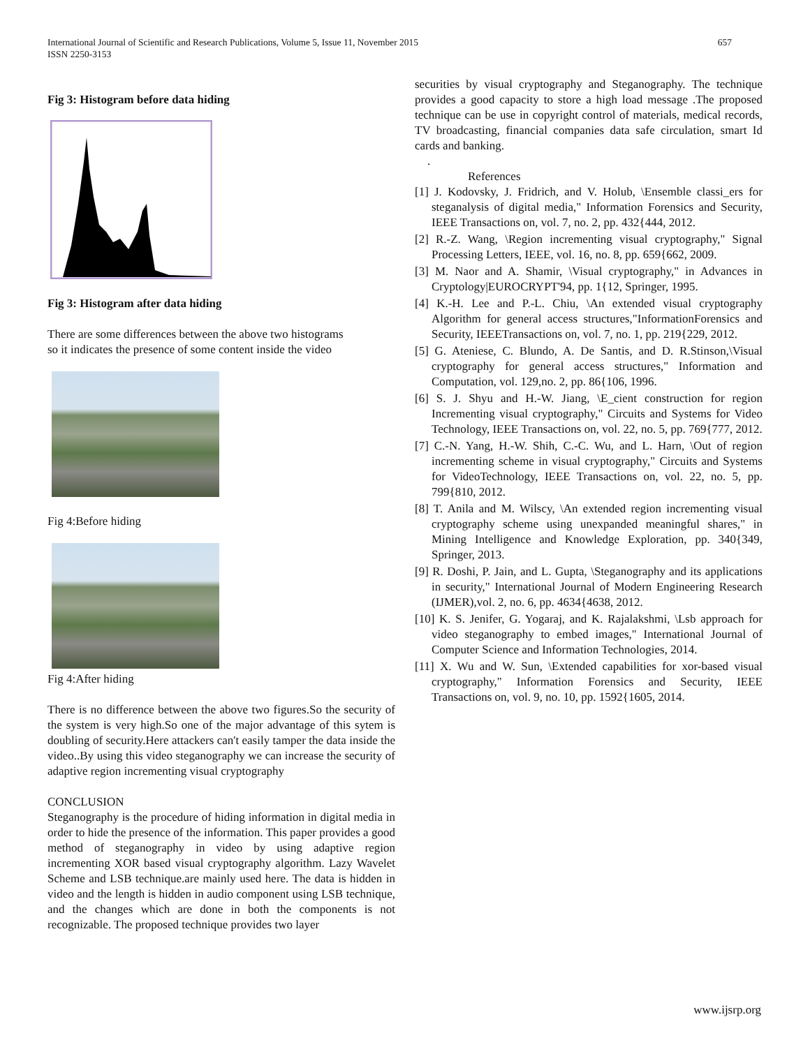657 International Journal of Scientific and Research Publications, Volume 5, Issue 11, November 2015
ISSN 2250-3153
Fig 3: Histogram before data hiding
Fig 3: Histogram after data hiding
There are some differences between the above two histograms
so it indicates the presence of some content inside the video
Fig 4:Before hiding
Fig 4:After hiding
There is no difference between the above two figures.So the security of the system is very high.So one of the major advantage of this sytem is doubling of security.Here attackers can't easily tamper the data inside the video..By using this video steganography we can increase the security of adaptive region incrementing visual cryptography
CONCLUSION
Steganography is the procedure of hiding information in digital media in order to hide the presence of the information. This paper provides a good method of steganography in video by using adaptive region incrementing XOR based visual cryptography algorithm. Lazy Wavelet Scheme and LSB technique.are mainly used here. The data is hidden in video and the length is hidden in audio component using LSB technique, and the changes which are done in both the components is not recognizable. The proposed technique provides two layer
securities by visual cryptography and Steganography. The technique provides a good capacity to store a high load message .The proposed technique can be use in copyright control of materials, medical records, TV broadcasting, financial companies data safe circulation, smart Id cards and banking.
.
References
[1] J. Kodovsky, J. Fridrich, and V. Holub, \Ensemble classi_ers for steganalysis of digital media," Information Forensics and Security, IEEE Transactions on, vol. 7, no. 2, pp. 432{444, 2012.
[2] R.-Z. Wang, \Region incrementing visual cryptography," Signal Processing Letters, IEEE, vol. 16, no. 8, pp. 659{662, 2009.
[3] M. Naor and A. Shamir, \Visual cryptography," in Advances in Cryptology|EUROCRYPT'94, pp. 1{12, Springer, 1995.
[4] K.-H. Lee and P.-L. Chiu, \An extended visual cryptography Algorithm for general access structures,"InformationForensics and Security, IEEETransactions on, vol. 7, no. 1, pp. 219{229, 2012.
[5] G. Ateniese, C. Blundo, A. De Santis, and D. R.Stinson,\Visual cryptography for general access structures," Information and Computation, vol. 129,no. 2, pp. 86{106, 1996.
[6] S. J. Shyu and H.-W. Jiang, \E_cient construction for region Incrementing visual cryptography," Circuits and Systems for Video Technology, IEEE Transactions on, vol. 22, no. 5, pp. 769{777, 2012.
[7] C.-N. Yang, H.-W. Shih, C.-C. Wu, and L. Harn, \Out of region incrementing scheme in visual cryptography," Circuits and Systems for VideoTechnology, IEEE Transactions on, vol. 22, no. 5, pp. 799{810, 2012.
[8] T. Anila and M. Wilscy, \An extended region incrementing visual cryptography scheme using unexpanded meaningful shares," in Mining Intelligence and Knowledge Exploration, pp. 340{349, Springer, 2013.
[9] R. Doshi, P. Jain, and L. Gupta, \Steganography and its applications in security," International Journal of Modern Engineering Research (IJMER),vol. 2, no. 6, pp. 4634{4638, 2012.
[10] K. S. Jenifer, G. Yogaraj, and K. Rajalakshmi, \Lsb approach for video steganography to embed images," International Journal of Computer Science and Information Technologies, 2014.
[11] X. Wu and W. Sun, \Extended capabilities for xor-based visual cryptography," Information Forensics and Security, IEEE Transactions on, vol. 9, no. 10, pp. 1592{1605, 2014.
www.ijsrp.org